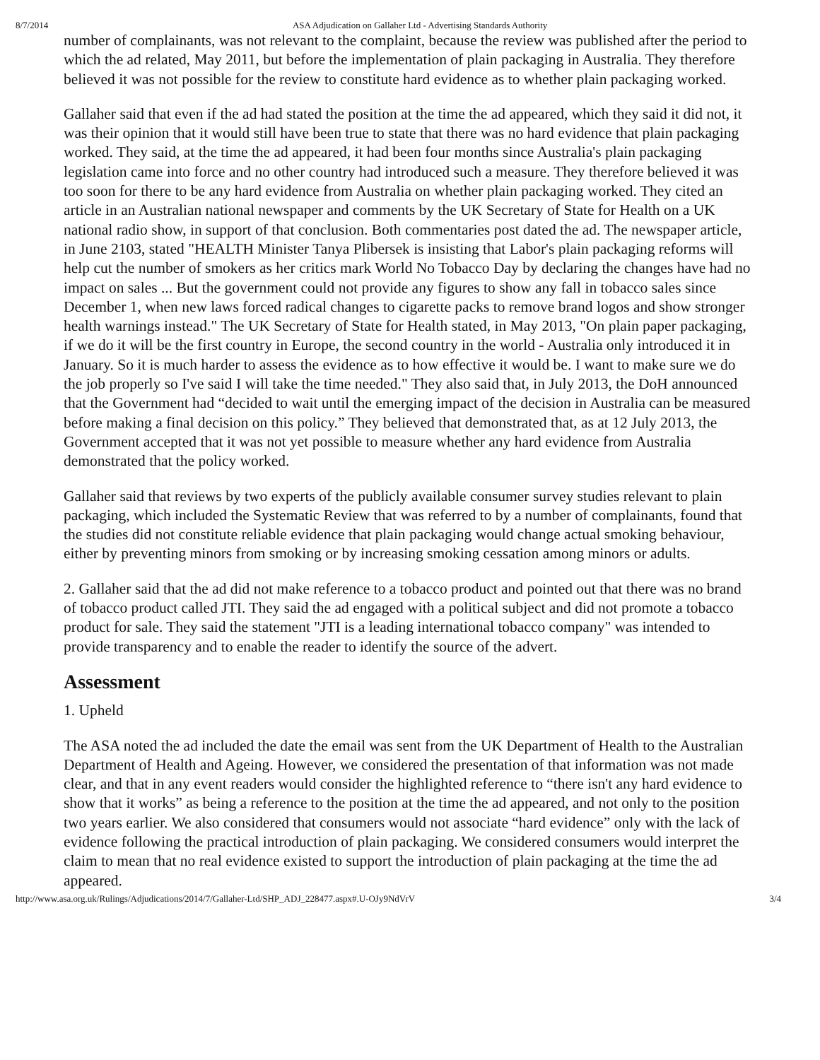8/7/2014 ASA Adjudication on Gallaher Ltd - Advertising Standards Authority
number of complainants, was not relevant to the complaint, because the review was published after the period to which the ad related, May 2011, but before the implementation of plain packaging in Australia. They therefore believed it was not possible for the review to constitute hard evidence as to whether plain packaging worked.
Gallaher said that even if the ad had stated the position at the time the ad appeared, which they said it did not, it was their opinion that it would still have been true to state that there was no hard evidence that plain packaging worked. They said, at the time the ad appeared, it had been four months since Australia's plain packaging legislation came into force and no other country had introduced such a measure. They therefore believed it was too soon for there to be any hard evidence from Australia on whether plain packaging worked. They cited an article in an Australian national newspaper and comments by the UK Secretary of State for Health on a UK national radio show, in support of that conclusion. Both commentaries post dated the ad. The newspaper article, in June 2103, stated "HEALTH Minister Tanya Plibersek is insisting that Labor's plain packaging reforms will help cut the number of smokers as her critics mark World No Tobacco Day by declaring the changes have had no impact on sales ... But the government could not provide any figures to show any fall in tobacco sales since December 1, when new laws forced radical changes to cigarette packs to remove brand logos and show stronger health warnings instead." The UK Secretary of State for Health stated, in May 2013, "On plain paper packaging, if we do it will be the first country in Europe, the second country in the world - Australia only introduced it in January. So it is much harder to assess the evidence as to how effective it would be. I want to make sure we do the job properly so I've said I will take the time needed." They also said that, in July 2013, the DoH announced that the Government had “decided to wait until the emerging impact of the decision in Australia can be measured before making a final decision on this policy.” They believed that demonstrated that, as at 12 July 2013, the Government accepted that it was not yet possible to measure whether any hard evidence from Australia demonstrated that the policy worked.
Gallaher said that reviews by two experts of the publicly available consumer survey studies relevant to plain packaging, which included the Systematic Review that was referred to by a number of complainants, found that the studies did not constitute reliable evidence that plain packaging would change actual smoking behaviour, either by preventing minors from smoking or by increasing smoking cessation among minors or adults.
2. Gallaher said that the ad did not make reference to a tobacco product and pointed out that there was no brand of tobacco product called JTI. They said the ad engaged with a political subject and did not promote a tobacco product for sale. They said the statement "JTI is a leading international tobacco company" was intended to provide transparency and to enable the reader to identify the source of the advert.
Assessment
1. Upheld
The ASA noted the ad included the date the email was sent from the UK Department of Health to the Australian Department of Health and Ageing. However, we considered the presentation of that information was not made clear, and that in any event readers would consider the highlighted reference to “there isn't any hard evidence to show that it works” as being a reference to the position at the time the ad appeared, and not only to the position two years earlier. We also considered that consumers would not associate “hard evidence” only with the lack of evidence following the practical introduction of plain packaging. We considered consumers would interpret the claim to mean that no real evidence existed to support the introduction of plain packaging at the time the ad appeared.
http://www.asa.org.uk/Rulings/Adjudications/2014/7/Gallaher-Ltd/SHP_ADJ_228477.aspx#.U-OJy9NdVrV 3/4